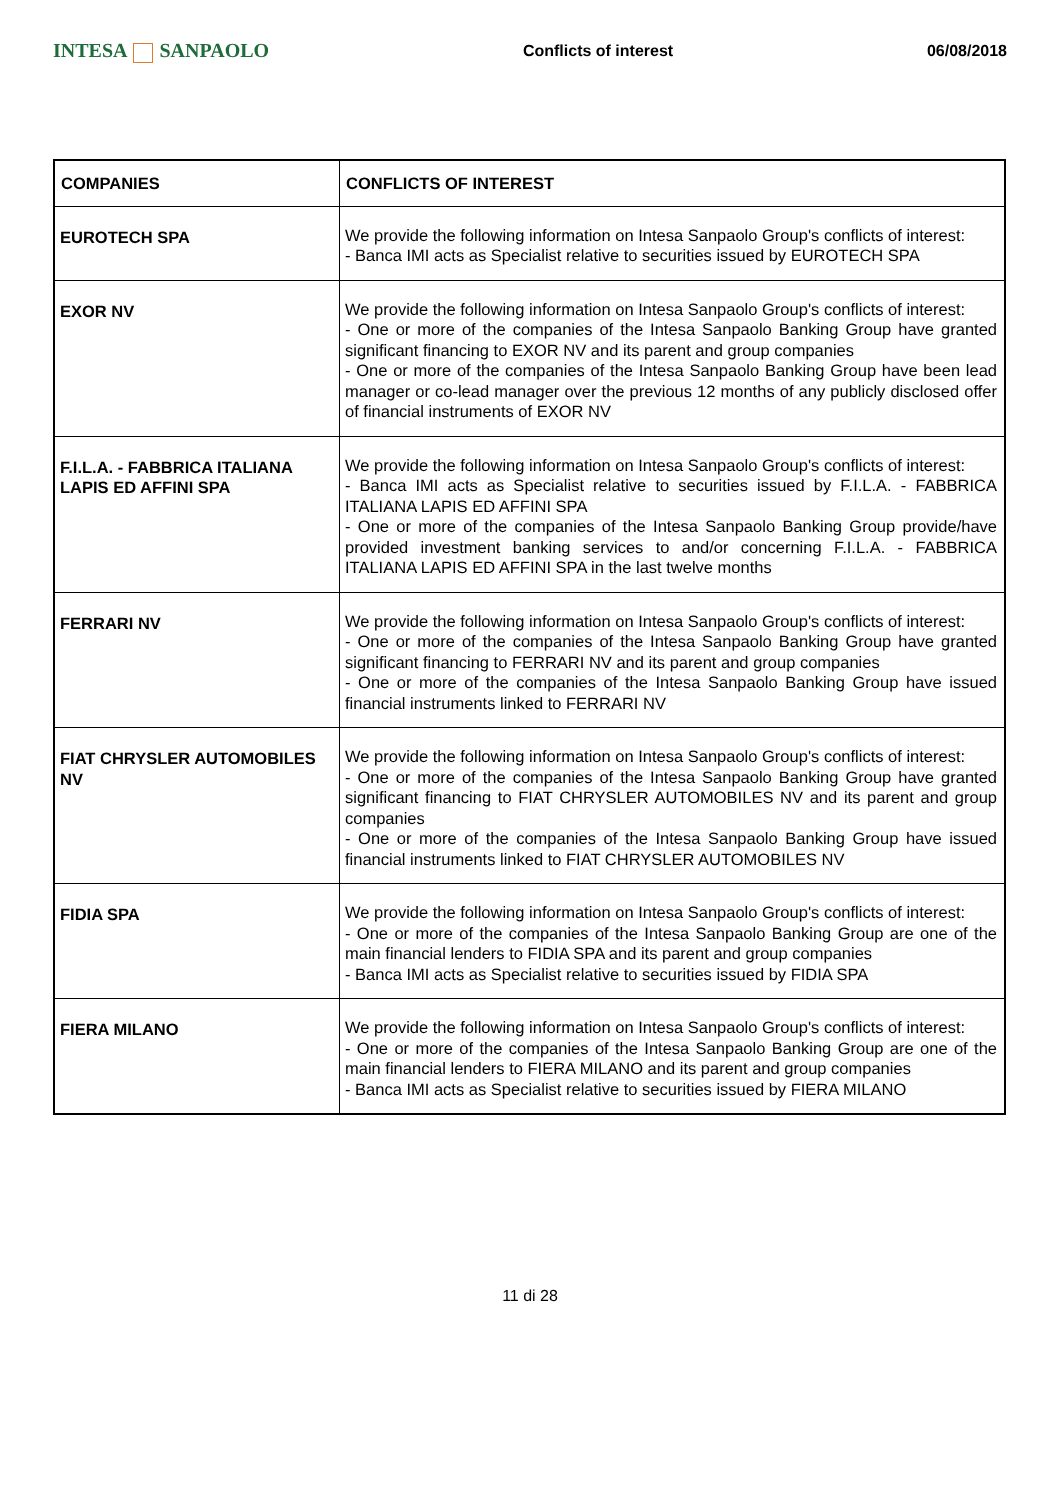INTESA SANPAOLO
Conflicts of interest 06/08/2018
| COMPANIES | CONFLICTS OF INTEREST |
| --- | --- |
| EUROTECH SPA | We provide the following information on Intesa Sanpaolo Group's conflicts of interest: - Banca IMI acts as Specialist relative to securities issued by EUROTECH SPA |
| EXOR NV | We provide the following information on Intesa Sanpaolo Group's conflicts of interest: - One or more of the companies of the Intesa Sanpaolo Banking Group have granted significant financing to EXOR NV and its parent and group companies - One or more of the companies of the Intesa Sanpaolo Banking Group have been lead manager or co-lead manager over the previous 12 months of any publicly disclosed offer of financial instruments of EXOR NV |
| F.I.L.A. - FABBRICA ITALIANA LAPIS ED AFFINI SPA | We provide the following information on Intesa Sanpaolo Group's conflicts of interest: - Banca IMI acts as Specialist relative to securities issued by F.I.L.A. - FABBRICA ITALIANA LAPIS ED AFFINI SPA - One or more of the companies of the Intesa Sanpaolo Banking Group provide/have provided investment banking services to and/or concerning F.I.L.A. - FABBRICA ITALIANA LAPIS ED AFFINI SPA in the last twelve months |
| FERRARI NV | We provide the following information on Intesa Sanpaolo Group's conflicts of interest: - One or more of the companies of the Intesa Sanpaolo Banking Group have granted significant financing to FERRARI NV and its parent and group companies - One or more of the companies of the Intesa Sanpaolo Banking Group have issued financial instruments linked to FERRARI NV |
| FIAT CHRYSLER AUTOMOBILES NV | We provide the following information on Intesa Sanpaolo Group's conflicts of interest: - One or more of the companies of the Intesa Sanpaolo Banking Group have granted significant financing to FIAT CHRYSLER AUTOMOBILES NV and its parent and group companies - One or more of the companies of the Intesa Sanpaolo Banking Group have issued financial instruments linked to FIAT CHRYSLER AUTOMOBILES NV |
| FIDIA SPA | We provide the following information on Intesa Sanpaolo Group's conflicts of interest: - One or more of the companies of the Intesa Sanpaolo Banking Group are one of the main financial lenders to FIDIA SPA and its parent and group companies - Banca IMI acts as Specialist relative to securities issued by FIDIA SPA |
| FIERA MILANO | We provide the following information on Intesa Sanpaolo Group's conflicts of interest: - One or more of the companies of the Intesa Sanpaolo Banking Group are one of the main financial lenders to FIERA MILANO and its parent and group companies - Banca IMI acts as Specialist relative to securities issued by FIERA MILANO |
11 di 28